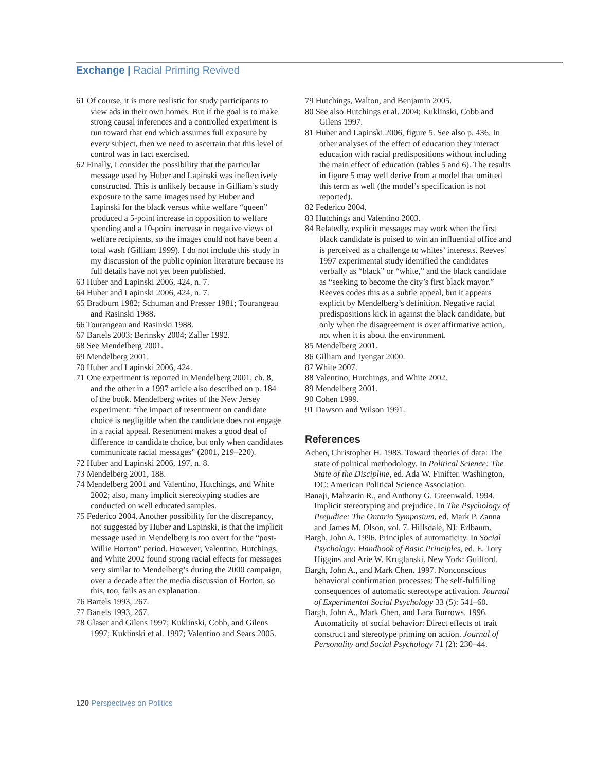Exchange | Racial Priming Revived
61 Of course, it is more realistic for study participants to view ads in their own homes. But if the goal is to make strong causal inferences and a controlled experiment is run toward that end which assumes full exposure by every subject, then we need to ascertain that this level of control was in fact exercised.
62 Finally, I consider the possibility that the particular message used by Huber and Lapinski was ineffectively constructed. This is unlikely because in Gilliam’s study exposure to the same images used by Huber and Lapinski for the black versus white welfare “queen” produced a 5-point increase in opposition to welfare spending and a 10-point increase in negative views of welfare recipients, so the images could not have been a total wash (Gilliam 1999). I do not include this study in my discussion of the public opinion literature because its full details have not yet been published.
63 Huber and Lapinski 2006, 424, n. 7.
64 Huber and Lapinski 2006, 424, n. 7.
65 Bradburn 1982; Schuman and Presser 1981; Tourangeau and Rasinski 1988.
66 Tourangeau and Rasinski 1988.
67 Bartels 2003; Berinsky 2004; Zaller 1992.
68 See Mendelberg 2001.
69 Mendelberg 2001.
70 Huber and Lapinski 2006, 424.
71 One experiment is reported in Mendelberg 2001, ch. 8, and the other in a 1997 article also described on p. 184 of the book. Mendelberg writes of the New Jersey experiment: “the impact of resentment on candidate choice is negligible when the candidate does not engage in a racial appeal. Resentment makes a good deal of difference to candidate choice, but only when candidates communicate racial messages” (2001, 219–220).
72 Huber and Lapinski 2006, 197, n. 8.
73 Mendelberg 2001, 188.
74 Mendelberg 2001 and Valentino, Hutchings, and White 2002; also, many implicit stereotyping studies are conducted on well educated samples.
75 Federico 2004. Another possibility for the discrepancy, not suggested by Huber and Lapinski, is that the implicit message used in Mendelberg is too overt for the “post-Willie Horton” period. However, Valentino, Hutchings, and White 2002 found strong racial effects for messages very similar to Mendelberg’s during the 2000 campaign, over a decade after the media discussion of Horton, so this, too, fails as an explanation.
76 Bartels 1993, 267.
77 Bartels 1993, 267.
78 Glaser and Gilens 1997; Kuklinski, Cobb, and Gilens 1997; Kuklinski et al. 1997; Valentino and Sears 2005.
79 Hutchings, Walton, and Benjamin 2005.
80 See also Hutchings et al. 2004; Kuklinski, Cobb and Gilens 1997.
81 Huber and Lapinski 2006, figure 5. See also p. 436. In other analyses of the effect of education they interact education with racial predispositions without including the main effect of education (tables 5 and 6). The results in figure 5 may well derive from a model that omitted this term as well (the model’s specification is not reported).
82 Federico 2004.
83 Hutchings and Valentino 2003.
84 Relatedly, explicit messages may work when the first black candidate is poised to win an influential office and is perceived as a challenge to whites’ interests. Reeves’ 1997 experimental study identified the candidates verbally as “black” or “white,” and the black candidate as “seeking to become the city’s first black mayor.” Reeves codes this as a subtle appeal, but it appears explicit by Mendelberg’s definition. Negative racial predispositions kick in against the black candidate, but only when the disagreement is over affirmative action, not when it is about the environment.
85 Mendelberg 2001.
86 Gilliam and Iyengar 2000.
87 White 2007.
88 Valentino, Hutchings, and White 2002.
89 Mendelberg 2001.
90 Cohen 1999.
91 Dawson and Wilson 1991.
References
Achen, Christopher H. 1983. Toward theories of data: The state of political methodology. In Political Science: The State of the Discipline, ed. Ada W. Finifter. Washington, DC: American Political Science Association.
Banaji, Mahzarin R., and Anthony G. Greenwald. 1994. Implicit stereotyping and prejudice. In The Psychology of Prejudice: The Ontario Symposium, ed. Mark P. Zanna and James M. Olson, vol. 7. Hillsdale, NJ: Erlbaum.
Bargh, John A. 1996. Principles of automaticity. In Social Psychology: Handbook of Basic Principles, ed. E. Tory Higgins and Arie W. Kruglanski. New York: Guilford.
Bargh, John A., and Mark Chen. 1997. Nonconscious behavioral confirmation processes: The self-fulfilling consequences of automatic stereotype activation. Journal of Experimental Social Psychology 33 (5): 541–60.
Bargh, John A., Mark Chen, and Lara Burrows. 1996. Automaticity of social behavior: Direct effects of trait construct and stereotype priming on action. Journal of Personality and Social Psychology 71 (2): 230–44.
120 Perspectives on Politics